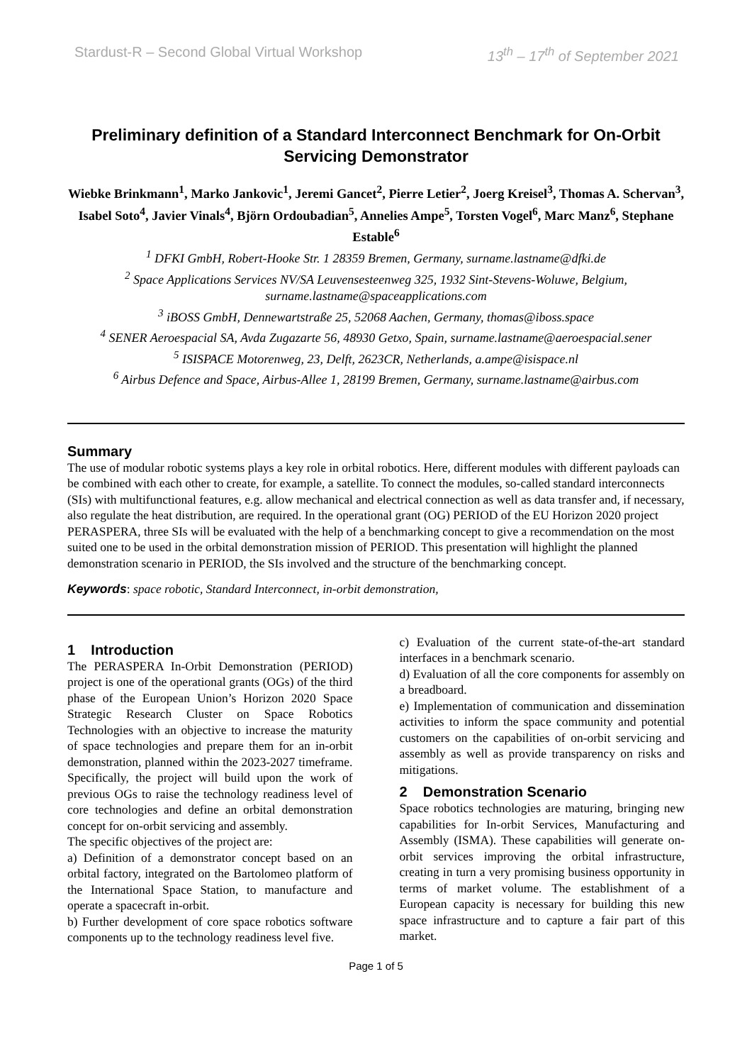Stardust-R – Second Global Virtual Workshop 13<sup>th</sup> – 17<sup>th</sup> of September 2021
Preliminary definition of a Standard Interconnect Benchmark for On-Orbit Servicing Demonstrator
Wiebke Brinkmann<sup>1</sup>, Marko Jankovic<sup>1</sup>, Jeremi Gancet<sup>2</sup>, Pierre Letier<sup>2</sup>, Joerg Kreisel<sup>3</sup>, Thomas A. Schervan<sup>3</sup>, Isabel Soto<sup>4</sup>, Javier Vinals<sup>4</sup>, Björn Ordoubadian<sup>5</sup>, Annelies Ampe<sup>5</sup>, Torsten Vogel<sup>6</sup>, Marc Manz<sup>6</sup>, Stephane Estable<sup>6</sup>
<sup>1</sup> DFKI GmbH, Robert-Hooke Str. 1 28359 Bremen, Germany, surname.lastname@dfki.de
<sup>2</sup> Space Applications Services NV/SA Leuvensesteenweg 325, 1932 Sint-Stevens-Woluwe, Belgium, surname.lastname@spaceapplications.com
<sup>3</sup> iBOSS GmbH, Dennewartstraße 25, 52068 Aachen, Germany, thomas@iboss.space
<sup>4</sup> SENER Aeroespacial SA, Avda Zugazarte 56, 48930 Getxo, Spain, surname.lastname@aeroespacial.sener
<sup>5</sup> ISISPACE Motorenweg, 23, Delft, 2623CR, Netherlands, a.ampe@isispace.nl
<sup>6</sup> Airbus Defence and Space, Airbus-Allee 1, 28199 Bremen, Germany, surname.lastname@airbus.com
Summary
The use of modular robotic systems plays a key role in orbital robotics. Here, different modules with different payloads can be combined with each other to create, for example, a satellite. To connect the modules, so-called standard interconnects (SIs) with multifunctional features, e.g. allow mechanical and electrical connection as well as data transfer and, if necessary, also regulate the heat distribution, are required. In the operational grant (OG) PERIOD of the EU Horizon 2020 project PERASPERA, three SIs will be evaluated with the help of a benchmarking concept to give a recommendation on the most suited one to be used in the orbital demonstration mission of PERIOD. This presentation will highlight the planned demonstration scenario in PERIOD, the SIs involved and the structure of the benchmarking concept.
Keywords: space robotic, Standard Interconnect, in-orbit demonstration,
1 Introduction
The PERASPERA In-Orbit Demonstration (PERIOD) project is one of the operational grants (OGs) of the third phase of the European Union’s Horizon 2020 Space Strategic Research Cluster on Space Robotics Technologies with an objective to increase the maturity of space technologies and prepare them for an in-orbit demonstration, planned within the 2023-2027 timeframe. Specifically, the project will build upon the work of previous OGs to raise the technology readiness level of core technologies and define an orbital demonstration concept for on-orbit servicing and assembly.
The specific objectives of the project are:
a) Definition of a demonstrator concept based on an orbital factory, integrated on the Bartolomeo platform of the International Space Station, to manufacture and operate a spacecraft in-orbit.
b) Further development of core space robotics software components up to the technology readiness level five.
c) Evaluation of the current state-of-the-art standard interfaces in a benchmark scenario.
d) Evaluation of all the core components for assembly on a breadboard.
e) Implementation of communication and dissemination activities to inform the space community and potential customers on the capabilities of on-orbit servicing and assembly as well as provide transparency on risks and mitigations.
2 Demonstration Scenario
Space robotics technologies are maturing, bringing new capabilities for In-orbit Services, Manufacturing and Assembly (ISMA). These capabilities will generate on-orbit services improving the orbital infrastructure, creating in turn a very promising business opportunity in terms of market volume. The establishment of a European capacity is necessary for building this new space infrastructure and to capture a fair part of this market.
Page 1 of 5